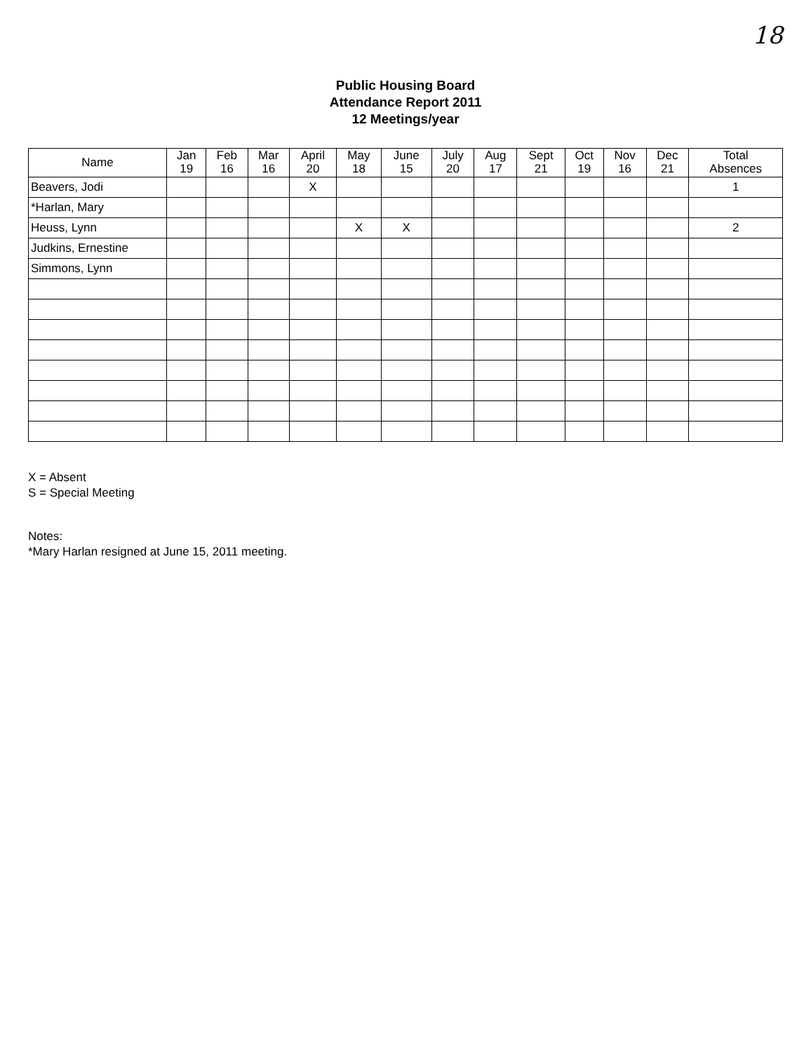18
Public Housing Board
Attendance Report 2011
12 Meetings/year
| Name | Jan 19 | Feb 16 | Mar 16 | April 20 | May 18 | June 15 | July 20 | Aug 17 | Sept 21 | Oct 19 | Nov 16 | Dec 21 | Total Absences |
| --- | --- | --- | --- | --- | --- | --- | --- | --- | --- | --- | --- | --- | --- |
| Beavers, Jodi | | | | X | | | | | | | | | 1 |
| *Harlan, Mary | | | | | | | | | | | | | |
| Heuss, Lynn | | | | | X | X | | | | | | | 2 |
| Judkins, Ernestine | | | | | | | | | | | | | |
| Simmons, Lynn | | | | | | | | | | | | | |
X = Absent
S = Special Meeting
Notes:
*Mary Harlan resigned at June 15, 2011 meeting.